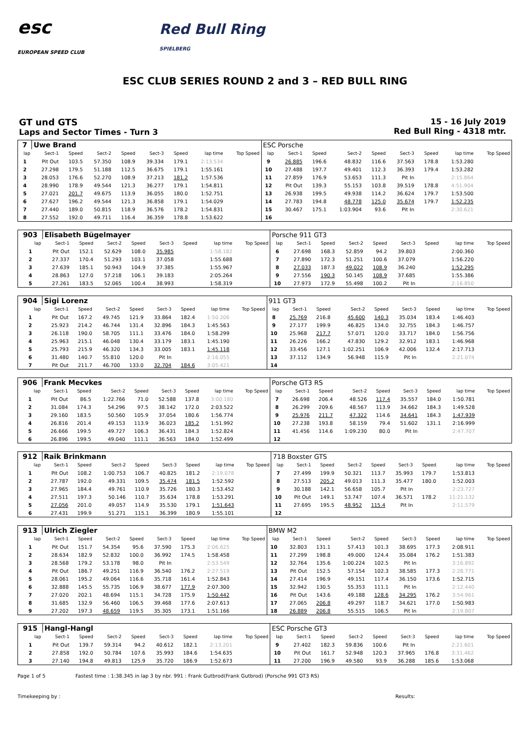esc
EUROPEAN SPEED CLUB
Red Bull Ring
SPIELBERG
ESC CLUB SERIES ROUND 2 and 3 – RED BULL RING
GT und GTS
Laps and Sector Times - Turn 3
15 - 16 July 2019
Red Bull Ring - 4318 mtr.
| 7 | Uwe Brand | | | | | | | | ESC Porsche | | | | | | | | |
| lap | Sect-1 | Speed | Sect-2 | Speed | Sect-3 | Speed | lap time | Top Speed | lap | Sect-1 | Speed | Sect-2 | Speed | Sect-3 | Speed | lap time | Top Speed |
| 1 | Pit Out | 103.5 | 57.350 | 108.9 | 39.334 | 179.1 | 2:13.534 | | 9 | 26.885 | 196.6 | 48.832 | 116.6 | 37.563 | 178.8 | 1:53.280 | |
| 2 | 27.298 | 179.5 | 51.188 | 112.5 | 36.675 | 179.1 | 1:55.161 | | 10 | 27.488 | 197.7 | 49.401 | 112.3 | 36.393 | 179.4 | 1:53.282 | |
| 3 | 28.053 | 176.6 | 52.270 | 108.9 | 37.213 | 181.2 | 1:57.536 | | 11 | 27.859 | 176.9 | 53.653 | 111.3 | Pit In | | 2:15.864 | |
| 4 | 28.990 | 178.9 | 49.544 | 121.3 | 36.277 | 179.1 | 1:54.811 | | 12 | Pit Out | 139.3 | 55.153 | 103.8 | 39.519 | 178.8 | 4:51.904 | |
| 5 | 27.021 | 201.7 | 49.675 | 113.9 | 36.055 | 180.0 | 1:52.751 | | 13 | 26.938 | 199.5 | 49.938 | 114.2 | 36.624 | 179.7 | 1:53.500 | |
| 6 | 27.627 | 196.2 | 49.544 | 121.3 | 36.858 | 179.1 | 1:54.029 | | 14 | 27.783 | 194.8 | 48.778 | 125.0 | 35.674 | 179.7 | 1:52.235 | |
| 7 | 27.440 | 189.0 | 50.815 | 118.9 | 36.576 | 178.2 | 1:54.831 | | 15 | 30.467 | 175.1 | 1:03.904 | 93.6 | Pit In | | 2:30.621 | |
| 8 | 27.552 | 192.0 | 49.711 | 116.4 | 36.359 | 178.8 | 1:53.622 | | 16 | | | | | | | | |
| 903 | Elisabeth Bügelmayer | | | | | | | | Porsche 911 GT3 | | | | | | | | |
| lap | Sect-1 | Speed | Sect-2 | Speed | Sect-3 | Speed | lap time | Top Speed | lap | Sect-1 | Speed | Sect-2 | Speed | Sect-3 | Speed | lap time | Top Speed |
| 1 | Pit Out | 152.1 | 52.629 | 108.0 | 35.985 | | 1:58.182 | | 6 | 27.698 | 168.3 | 52.859 | 94.2 | 39.803 | | 2:00.360 | |
| 2 | 27.337 | 170.4 | 51.293 | 103.1 | 37.058 | | 1:55.688 | | 7 | 27.890 | 172.3 | 51.251 | 100.6 | 37.079 | | 1:56.220 | |
| 3 | 27.639 | 185.1 | 50.943 | 104.9 | 37.385 | | 1:55.967 | | 8 | 27.033 | 187.3 | 49.022 | 108.9 | 36.240 | | 1:52.295 | |
| 4 | 28.863 | 127.0 | 57.218 | 106.1 | 39.183 | | 2:05.264 | | 9 | 27.556 | 190.3 | 50.145 | 108.9 | 37.685 | | 1:55.386 | |
| 5 | 27.261 | 183.5 | 52.065 | 100.4 | 38.993 | | 1:58.319 | | 10 | 27.973 | 172.9 | 55.498 | 100.2 | Pit In | | 2:16.850 | |
| 904 | Sigi Lorenz | | | | | | | | 911 GT3 | | | | | | | | |
| lap | Sect-1 | Speed | Sect-2 | Speed | Sect-3 | Speed | lap time | Top Speed | lap | Sect-1 | Speed | Sect-2 | Speed | Sect-3 | Speed | lap time | Top Speed |
| 1 | Pit Out | 167.2 | 49.745 | 121.9 | 33.864 | 182.4 | 1:50.206 | | 8 | 25.769 | 216.8 | 45.600 | 140.3 | 35.034 | 183.4 | 1:46.403 | |
| 2 | 25.923 | 214.2 | 46.744 | 131.4 | 32.896 | 184.3 | 1:45.563 | | 9 | 27.177 | 199.9 | 46.825 | 134.0 | 32.755 | 184.3 | 1:46.757 | |
| 3 | 26.118 | 190.0 | 58.705 | 111.1 | 33.476 | 184.0 | 1:58.299 | | 10 | 25.968 | 217.7 | 57.071 | 120.0 | 33.717 | 184.0 | 1:56.756 | |
| 4 | 25.963 | 215.1 | 46.048 | 130.4 | 33.179 | 183.1 | 1:45.190 | | 11 | 26.226 | 166.2 | 47.830 | 129.2 | 32.912 | 183.1 | 1:46.968 | |
| 5 | 25.793 | 215.9 | 46.320 | 134.3 | 33.005 | 183.1 | 1:45.118 | | 12 | 33.456 | 127.1 | 1:02.251 | 106.9 | 42.006 | 132.4 | 2:17.713 | |
| 6 | 31.480 | 140.7 | 55.810 | 120.0 | Pit In | | 2:16.055 | | 13 | 37.112 | 134.9 | 56.948 | 115.9 | Pit In | | 2:21.074 | |
| 7 | Pit Out | 211.7 | 46.700 | 133.0 | 32.704 | 184.6 | 3:05.421 | | 14 | | | | | | | | |
| 906 | Frank Mecvkes | | | | | | | | Porsche GT3 RS | | | | | | | | |
| lap | Sect-1 | Speed | Sect-2 | Speed | Sect-3 | Speed | lap time | Top Speed | lap | Sect-1 | Speed | Sect-2 | Speed | Sect-3 | Speed | lap time | Top Speed |
| 1 | Pit Out | 86.5 | 1:22.766 | 71.0 | 52.588 | 137.8 | 3:00.180 | | 7 | 26.698 | 206.4 | 48.526 | 117.4 | 35.557 | 184.0 | 1:50.781 | |
| 2 | 31.084 | 174.3 | 54.296 | 97.5 | 38.142 | 172.0 | 2:03.522 | | 8 | 26.299 | 209.6 | 48.567 | 113.9 | 34.662 | 184.3 | 1:49.528 | |
| 3 | 29.160 | 183.5 | 50.560 | 105.9 | 37.054 | 180.6 | 1:56.774 | | 9 | 25.976 | 211.7 | 47.322 | 114.6 | 34.641 | 184.3 | 1:47.939 | |
| 4 | 26.816 | 201.4 | 49.153 | 113.9 | 36.023 | 185.2 | 1:51.992 | | 10 | 27.238 | 193.8 | 58.159 | 79.4 | 51.602 | 131.1 | 2:16.999 | |
| 5 | 26.666 | 199.5 | 49.727 | 106.3 | 36.431 | 184.3 | 1:52.824 | | 11 | 41.456 | 114.6 | 1:09.230 | 80.0 | Pit In | | 2:47.707 | |
| 6 | 26.896 | 199.5 | 49.040 | 111.1 | 36.563 | 184.0 | 1:52.499 | | 12 | | | | | | | | |
| 912 | Raik Brinkmann | | | | | | | | 718 Boxster GTS | | | | | | | | |
| lap | Sect-1 | Speed | Sect-2 | Speed | Sect-3 | Speed | lap time | Top Speed | lap | Sect-1 | Speed | Sect-2 | Speed | Sect-3 | Speed | lap time | Top Speed |
| 1 | Pit Out | 108.2 | 1:00.753 | 106.7 | 40.825 | 181.2 | 2:19.078 | | 7 | 27.499 | 199.9 | 50.321 | 113.7 | 35.993 | 179.7 | 1:53.813 | |
| 2 | 27.787 | 192.0 | 49.331 | 109.5 | 35.474 | 181.5 | 1:52.592 | | 8 | 27.513 | 205.2 | 49.013 | 111.3 | 35.477 | 180.0 | 1:52.003 | |
| 3 | 27.965 | 184.4 | 49.761 | 110.9 | 35.726 | 180.3 | 1:53.452 | | 9 | 30.188 | 142.1 | 56.658 | 105.7 | Pit In | | 2:23.727 | |
| 4 | 27.511 | 197.3 | 50.146 | 110.7 | 35.634 | 178.8 | 1:53.291 | | 10 | Pit Out | 149.1 | 53.747 | 107.4 | 36.571 | 178.2 | 11:21.132 | |
| 5 | 27.056 | 201.0 | 49.057 | 114.9 | 35.530 | 179.1 | 1:51.643 | | 11 | 27.695 | 195.5 | 48.952 | 115.4 | Pit In | | 2:11.579 | |
| 6 | 27.431 | 199.9 | 51.271 | 115.1 | 36.399 | 180.9 | 1:55.101 | | 12 | | | | | | | | |
| 913 | Ulrich Ziegler | | | | | | | | BMW M2 | | | | | | | | |
| lap | Sect-1 | Speed | Sect-2 | Speed | Sect-3 | Speed | lap time | Top Speed | lap | Sect-1 | Speed | Sect-2 | Speed | Sect-3 | Speed | lap time | Top Speed |
| 1 | Pit Out | 151.7 | 54.354 | 95.6 | 37.590 | 175.3 | 2:06.625 | | 10 | 32.803 | 131.1 | 57.413 | 101.3 | 38.695 | 177.3 | 2:08.911 | |
| 2 | 28.634 | 182.9 | 52.832 | 100.0 | 36.992 | 174.5 | 1:58.458 | | 11 | 27.299 | 198.8 | 49.000 | 124.4 | 35.084 | 176.2 | 1:51.383 | |
| 3 | 28.568 | 179.2 | 53.178 | 98.0 | Pit In | | 2:53.549 | | 12 | 32.764 | 135.6 | 1:00.224 | 102.5 | Pit In | | 3:16.892 | |
| 4 | Pit Out | 186.7 | 49.251 | 116.9 | 36.540 | 176.2 | 2:27.519 | | 13 | Pit Out | 152.5 | 57.154 | 102.3 | 38.585 | 177.3 | 2:28.771 | |
| 5 | 28.061 | 195.2 | 49.064 | 116.6 | 35.718 | 161.4 | 1:52.843 | | 14 | 27.414 | 196.9 | 49.151 | 117.4 | 36.150 | 173.6 | 1:52.715 | |
| 6 | 32.888 | 145.5 | 55.735 | 106.9 | 38.677 | 177.9 | 2:07.300 | | 15 | 32.942 | 130.5 | 55.353 | 111.1 | Pit In | | 2:12.440 | |
| 7 | 27.020 | 202.1 | 48.694 | 115.1 | 34.728 | 175.9 | 1:50.442 | | 16 | Pit Out | 143.6 | 49.188 | 128.6 | 34.295 | 176.2 | 3:54.961 | |
| 8 | 31.685 | 132.9 | 56.460 | 106.5 | 39.468 | 177.6 | 2:07.613 | | 17 | 27.065 | 206.8 | 49.297 | 118.7 | 34.621 | 177.0 | 1:50.983 | |
| 9 | 27.202 | 197.3 | 48.659 | 119.5 | 35.305 | 173.1 | 1:51.166 | | 18 | 26.889 | 206.8 | 55.515 | 106.5 | Pit In | | 2:19.807 | |
| 915 | Hangl-Hangl | | | | | | | | ESC Porsche GT3 | | | | | | | | |
| lap | Sect-1 | Speed | Sect-2 | Speed | Sect-3 | Speed | lap time | Top Speed | lap | Sect-1 | Speed | Sect-2 | Speed | Sect-3 | Speed | lap time | Top Speed |
| 1 | Pit Out | 139.7 | 59.314 | 94.2 | 40.612 | 182.1 | 2:13.201 | | 9 | 27.402 | 182.3 | 59.836 | 100.6 | Pit In | | 2:21.601 | |
| 2 | 27.858 | 192.0 | 50.784 | 107.6 | 35.993 | 184.6 | 1:54.635 | | 10 | Pit Out | 161.7 | 52.948 | 120.3 | 37.965 | 176.8 | 3:31.462 | |
| 3 | 27.140 | 194.8 | 49.813 | 125.9 | 35.720 | 186.9 | 1:52.673 | | 11 | 27.200 | 196.9 | 49.580 | 93.9 | 36.288 | 185.6 | 1:53.068 | |
Page 1 of 5 Fastest time : 1:38.345 in lap 3 by nbr. 991 : Frank Gutbrod(Frank Gutbrod) (Porsche 991 GT3 RS)
Timekeeping by : Results: